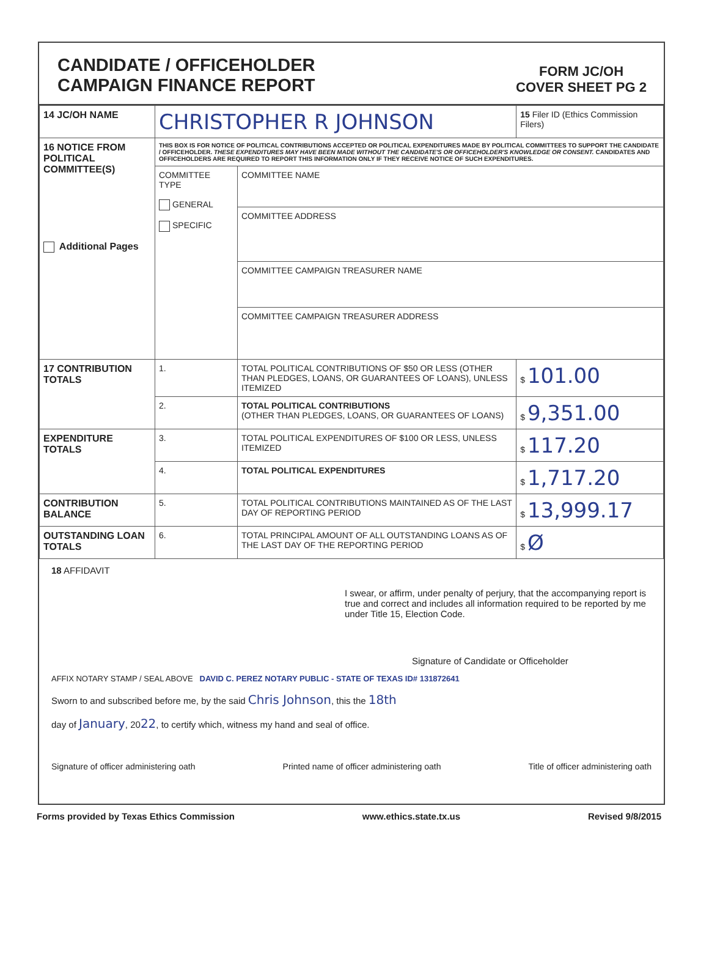CANDIDATE / OFFICEHOLDER
CAMPAIGN FINANCE REPORT
FORM JC/OH
COVER SHEET PG 2
| 14 JC/OH NAME | CHRISTOPHER R JOHNSON | | 15 Filer ID (Ethics Commission Filers) |
| 16 NOTICE FROM POLITICAL COMMITTEE(S) Additional Pages | THIS BOX IS FOR NOTICE OF POLITICAL CONTRIBUTIONS ACCEPTED OR POLITICAL EXPENDITURES MADE BY POLITICAL COMMITTEES TO SUPPORT THE CANDIDATE / OFFICEHOLDER. THESE EXPENDITURES MAY HAVE BEEN MADE WITHOUT THE CANDIDATE'S OR OFFICEHOLDER'S KNOWLEDGE OR CONSENT. CANDIDATES AND OFFICEHOLDERS ARE REQUIRED TO REPORT THIS INFORMATION ONLY IF THEY RECEIVE NOTICE OF SUCH EXPENDITURES. | | |
| | COMMITTEE TYPE GENERAL SPECIFIC | COMMITTEE NAME | |
| | | COMMITTEE ADDRESS | |
| | | COMMITTEE CAMPAIGN TREASURER NAME | |
| | | COMMITTEE CAMPAIGN TREASURER ADDRESS | |
| 17 CONTRIBUTION TOTALS | 1. | TOTAL POLITICAL CONTRIBUTIONS OF $50 OR LESS (OTHER THAN PLEDGES, LOANS, OR GUARANTEES OF LOANS), UNLESS ITEMIZED | $ 101.00 |
| | 2. | TOTAL POLITICAL CONTRIBUTIONS (OTHER THAN PLEDGES, LOANS, OR GUARANTEES OF LOANS) | $ 9,351.00 |
| EXPENDITURE TOTALS | 3. | TOTAL POLITICAL EXPENDITURES OF $100 OR LESS, UNLESS ITEMIZED | $ 117.20 |
| | 4. | TOTAL POLITICAL EXPENDITURES | $ 1,717.20 |
| CONTRIBUTION BALANCE | 5. | TOTAL POLITICAL CONTRIBUTIONS MAINTAINED AS OF THE LAST DAY OF REPORTING PERIOD | $ 13,999.17 |
| OUTSTANDING LOAN TOTALS | 6. | TOTAL PRINCIPAL AMOUNT OF ALL OUTSTANDING LOANS AS OF THE LAST DAY OF THE REPORTING PERIOD | $ Ø |
18 AFFIDAVIT
I swear, or affirm, under penalty of perjury, that the accompanying report is true and correct and includes all information required to be reported by me under Title 15, Election Code.
Signature of Candidate or Officeholder
AFFIX NOTARY STAMP / SEAL ABOVE DAVID C. PEREZ NOTARY PUBLIC - STATE OF TEXAS ID# 131872641
Sworn to and subscribed before me, by the said Chris Johnson, this the 18th
day of January, 2022, to certify which, witness my hand and seal of office.
Signature of officer administering oath Printed name of officer administering oath Title of officer administering oath
Forms provided by Texas Ethics Commission www.ethics.state.tx.us Revised 9/8/2015